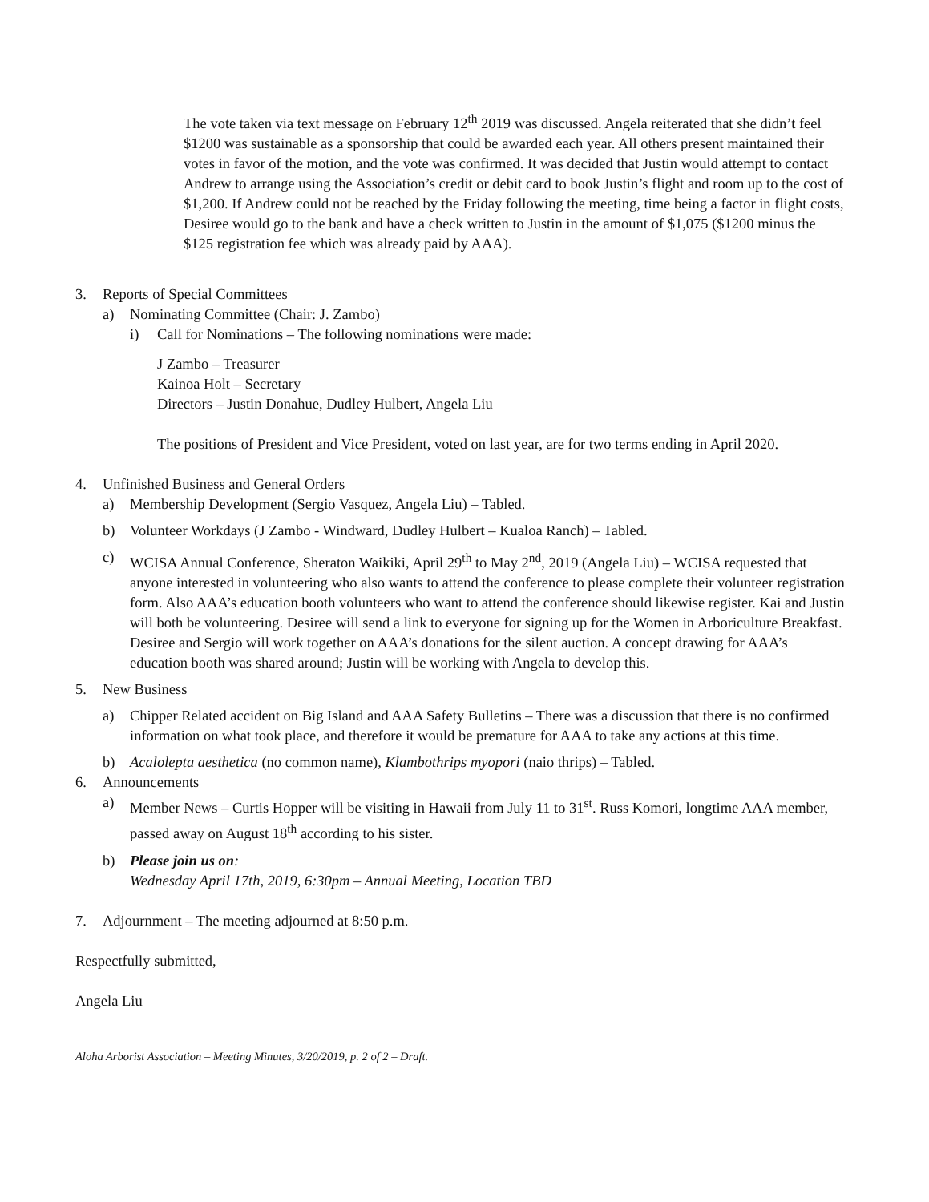The vote taken via text message on February 12<sup>th</sup> 2019 was discussed. Angela reiterated that she didn’t feel $1200 was sustainable as a sponsorship that could be awarded each year. All others present maintained their votes in favor of the motion, and the vote was confirmed. It was decided that Justin would attempt to contact Andrew to arrange using the Association’s credit or debit card to book Justin’s flight and room up to the cost of $1,200. If Andrew could not be reached by the Friday following the meeting, time being a factor in flight costs, Desiree would go to the bank and have a check written to Justin in the amount of $1,075 ($1200 minus the $125 registration fee which was already paid by AAA).
3. Reports of Special Committees
a) Nominating Committee (Chair: J. Zambo)
i) Call for Nominations – The following nominations were made:
J Zambo – Treasurer
Kainoa Holt – Secretary
Directors – Justin Donahue, Dudley Hulbert, Angela Liu
The positions of President and Vice President, voted on last year, are for two terms ending in April 2020.
4. Unfinished Business and General Orders
a) Membership Development (Sergio Vasquez, Angela Liu) – Tabled.
b) Volunteer Workdays (J Zambo - Windward, Dudley Hulbert – Kualoa Ranch) – Tabled.
c) WCISA Annual Conference, Sheraton Waikiki, April 29<sup>th</sup> to May 2<sup>nd</sup>, 2019 (Angela Liu) – WCISA requested that anyone interested in volunteering who also wants to attend the conference to please complete their volunteer registration form. Also AAA’s education booth volunteers who want to attend the conference should likewise register. Kai and Justin will both be volunteering. Desiree will send a link to everyone for signing up for the Women in Arboriculture Breakfast. Desiree and Sergio will work together on AAA’s donations for the silent auction. A concept drawing for AAA’s education booth was shared around; Justin will be working with Angela to develop this.
5. New Business
a) Chipper Related accident on Big Island and AAA Safety Bulletins – There was a discussion that there is no confirmed information on what took place, and therefore it would be premature for AAA to take any actions at this time.
b) Acalolepta aesthetica (no common name), Klambothrips myopori (naio thrips) – Tabled.
6. Announcements
a) Member News – Curtis Hopper will be visiting in Hawaii from July 11 to 31<sup>st</sup>. Russ Komori, longtime AAA member, passed away on August 18<sup>th</sup> according to his sister.
b) Please join us on:
Wednesday April 17th, 2019, 6:30pm – Annual Meeting, Location TBD
7. Adjournment – The meeting adjourned at 8:50 p.m.
Respectfully submitted,
Angela Liu
Aloha Arborist Association – Meeting Minutes, 3/20/2019, p. 2 of 2 – Draft.